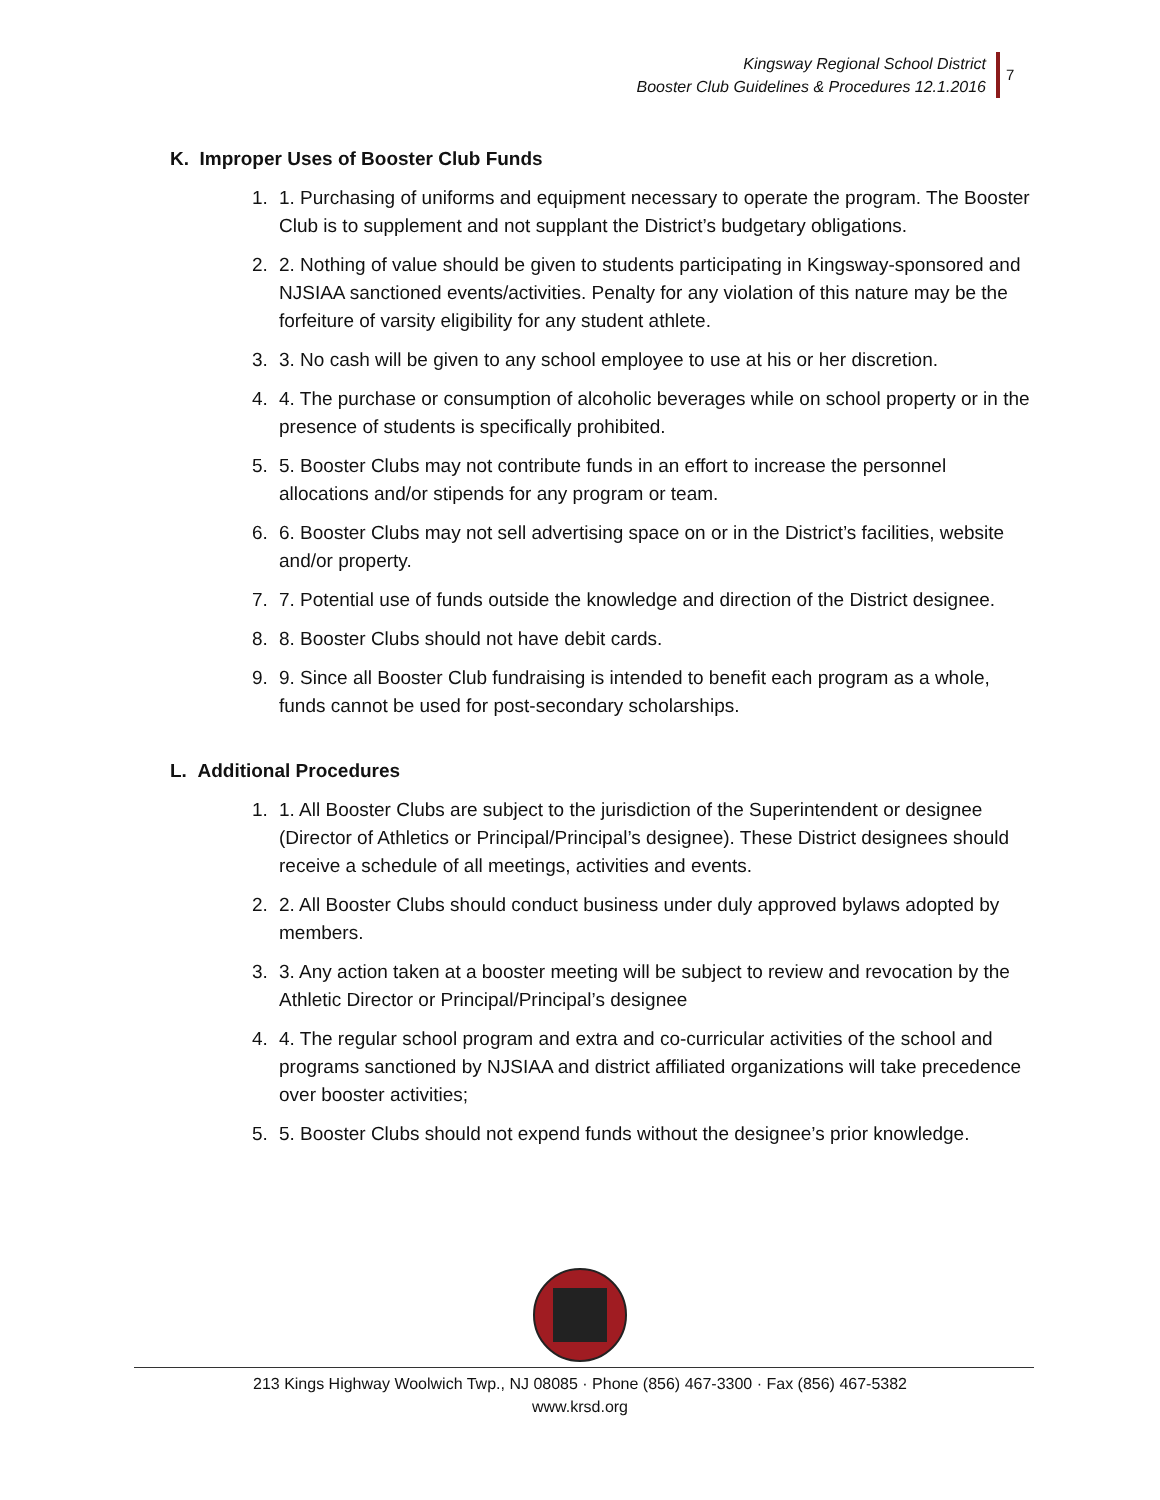Kingsway Regional School District
Booster Club Guidelines & Procedures 12.1.2016
7
K. Improper Uses of Booster Club Funds
1. 1. Purchasing of uniforms and equipment necessary to operate the program. The Booster Club is to supplement and not supplant the District’s budgetary obligations.
2. 2. Nothing of value should be given to students participating in Kingsway-sponsored and NJSIAA sanctioned events/activities. Penalty for any violation of this nature may be the forfeiture of varsity eligibility for any student athlete.
3. 3. No cash will be given to any school employee to use at his or her discretion.
4. 4. The purchase or consumption of alcoholic beverages while on school property or in the presence of students is specifically prohibited.
5. 5. Booster Clubs may not contribute funds in an effort to increase the personnel allocations and/or stipends for any program or team.
6. 6. Booster Clubs may not sell advertising space on or in the District’s facilities, website and/or property.
7. 7. Potential use of funds outside the knowledge and direction of the District designee.
8. 8. Booster Clubs should not have debit cards.
9. 9. Since all Booster Club fundraising is intended to benefit each program as a whole, funds cannot be used for post-secondary scholarships.
L. Additional Procedures
1. 1. All Booster Clubs are subject to the jurisdiction of the Superintendent or designee (Director of Athletics or Principal/Principal’s designee). These District designees should receive a schedule of all meetings, activities and events.
2. 2. All Booster Clubs should conduct business under duly approved bylaws adopted by members.
3. 3. Any action taken at a booster meeting will be subject to review and revocation by the Athletic Director or Principal/Principal’s designee
4. 4. The regular school program and extra and co-curricular activities of the school and programs sanctioned by NJSIAA and district affiliated organizations will take precedence over booster activities;
5. 5. Booster Clubs should not expend funds without the designee’s prior knowledge.
213 Kings Highway Woolwich Twp., NJ 08085 · Phone (856) 467-3300 · Fax (856) 467-5382
www.krsd.org